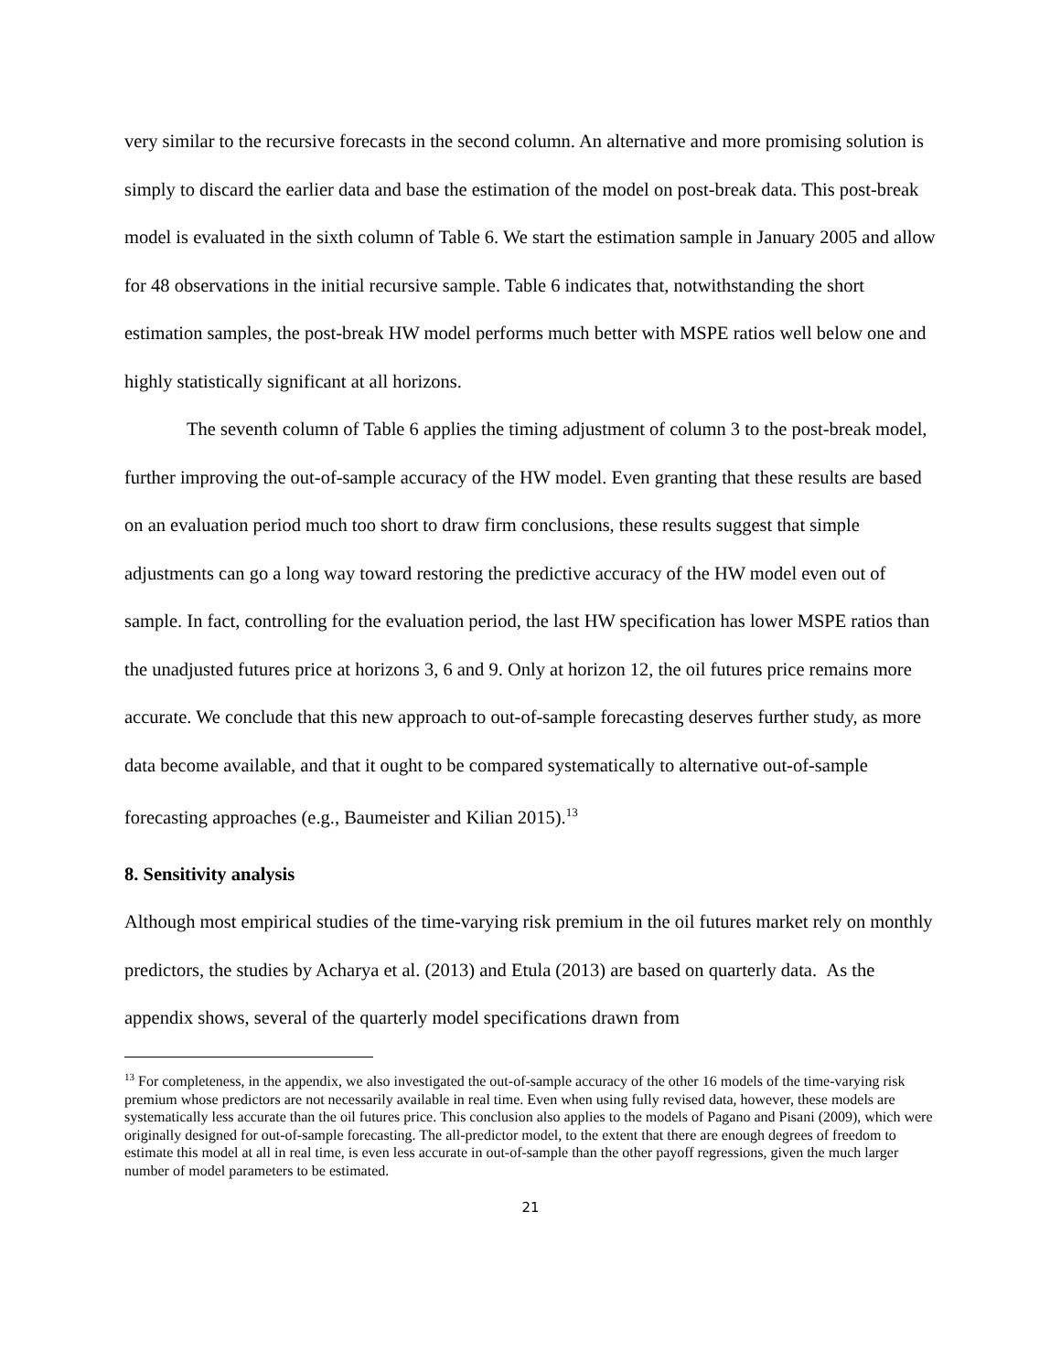very similar to the recursive forecasts in the second column. An alternative and more promising solution is simply to discard the earlier data and base the estimation of the model on post-break data. This post-break model is evaluated in the sixth column of Table 6. We start the estimation sample in January 2005 and allow for 48 observations in the initial recursive sample. Table 6 indicates that, notwithstanding the short estimation samples, the post-break HW model performs much better with MSPE ratios well below one and highly statistically significant at all horizons.
The seventh column of Table 6 applies the timing adjustment of column 3 to the post-break model, further improving the out-of-sample accuracy of the HW model. Even granting that these results are based on an evaluation period much too short to draw firm conclusions, these results suggest that simple adjustments can go a long way toward restoring the predictive accuracy of the HW model even out of sample. In fact, controlling for the evaluation period, the last HW specification has lower MSPE ratios than the unadjusted futures price at horizons 3, 6 and 9. Only at horizon 12, the oil futures price remains more accurate. We conclude that this new approach to out-of-sample forecasting deserves further study, as more data become available, and that it ought to be compared systematically to alternative out-of-sample forecasting approaches (e.g., Baumeister and Kilian 2015).<sup>13</sup>
8. Sensitivity analysis
Although most empirical studies of the time-varying risk premium in the oil futures market rely on monthly predictors, the studies by Acharya et al. (2013) and Etula (2013) are based on quarterly data. As the appendix shows, several of the quarterly model specifications drawn from
<sup>13</sup> For completeness, in the appendix, we also investigated the out-of-sample accuracy of the other 16 models of the time-varying risk premium whose predictors are not necessarily available in real time. Even when using fully revised data, however, these models are systematically less accurate than the oil futures price. This conclusion also applies to the models of Pagano and Pisani (2009), which were originally designed for out-of-sample forecasting. The all-predictor model, to the extent that there are enough degrees of freedom to estimate this model at all in real time, is even less accurate in out-of-sample than the other payoff regressions, given the much larger number of model parameters to be estimated.
21